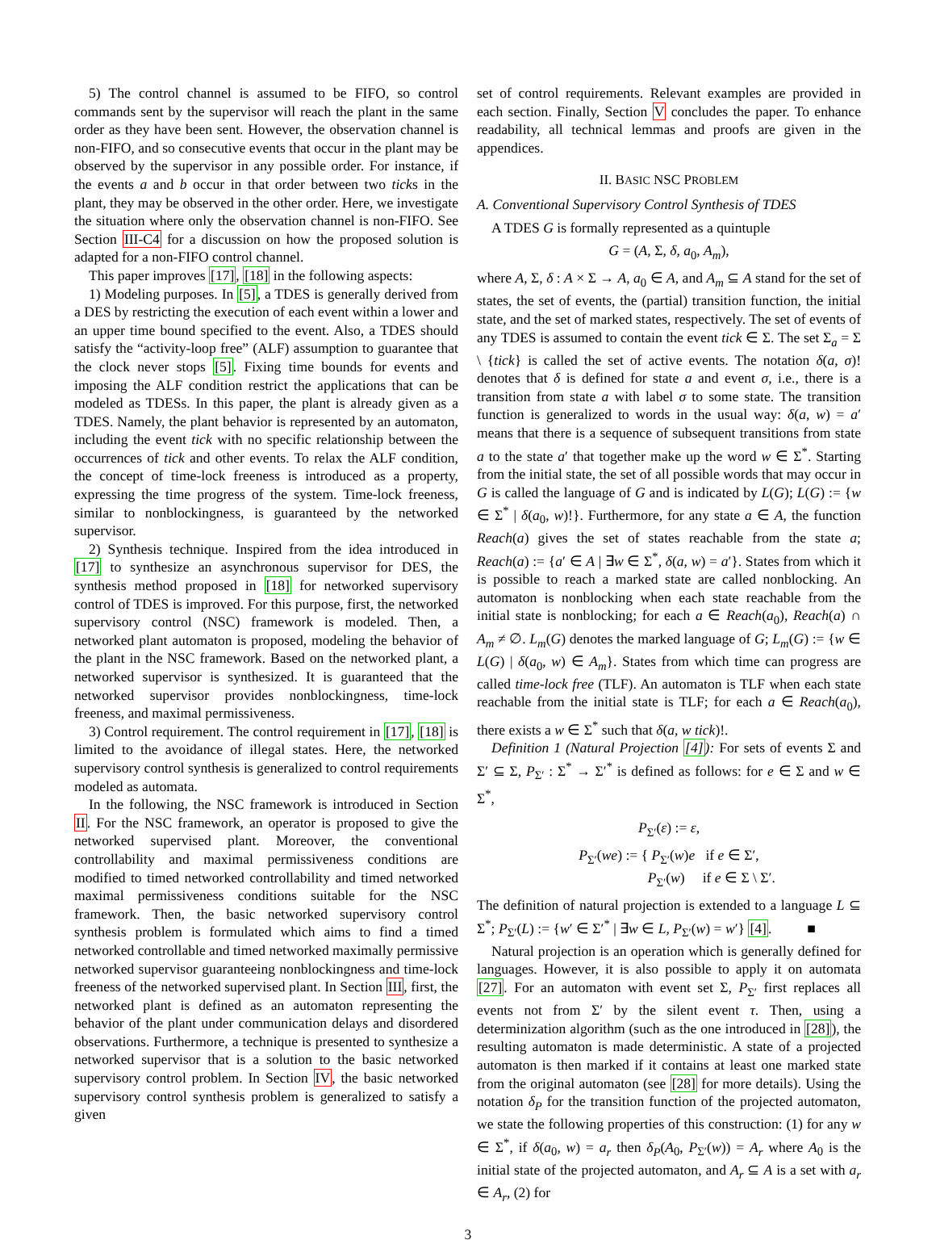5) The control channel is assumed to be FIFO, so control commands sent by the supervisor will reach the plant in the same order as they have been sent. However, the observation channel is non-FIFO, and so consecutive events that occur in the plant may be observed by the supervisor in any possible order. For instance, if the events a and b occur in that order between two ticks in the plant, they may be observed in the other order. Here, we investigate the situation where only the observation channel is non-FIFO. See Section III-C4 for a discussion on how the proposed solution is adapted for a non-FIFO control channel.
This paper improves [17], [18] in the following aspects:
1) Modeling purposes. In [5], a TDES is generally derived from a DES by restricting the execution of each event within a lower and an upper time bound specified to the event. Also, a TDES should satisfy the “activity-loop free” (ALF) assumption to guarantee that the clock never stops [5]. Fixing time bounds for events and imposing the ALF condition restrict the applications that can be modeled as TDESs. In this paper, the plant is already given as a TDES. Namely, the plant behavior is represented by an automaton, including the event tick with no specific relationship between the occurrences of tick and other events. To relax the ALF condition, the concept of time-lock freeness is introduced as a property, expressing the time progress of the system. Time-lock freeness, similar to nonblockingness, is guaranteed by the networked supervisor.
2) Synthesis technique. Inspired from the idea introduced in [17] to synthesize an asynchronous supervisor for DES, the synthesis method proposed in [18] for networked supervisory control of TDES is improved. For this purpose, first, the networked supervisory control (NSC) framework is modeled. Then, a networked plant automaton is proposed, modeling the behavior of the plant in the NSC framework. Based on the networked plant, a networked supervisor is synthesized. It is guaranteed that the networked supervisor provides nonblockingness, time-lock freeness, and maximal permissiveness.
3) Control requirement. The control requirement in [17], [18] is limited to the avoidance of illegal states. Here, the networked supervisory control synthesis is generalized to control requirements modeled as automata.
In the following, the NSC framework is introduced in Section II. For the NSC framework, an operator is proposed to give the networked supervised plant. Moreover, the conventional controllability and maximal permissiveness conditions are modified to timed networked controllability and timed networked maximal permissiveness conditions suitable for the NSC framework. Then, the basic networked supervisory control synthesis problem is formulated which aims to find a timed networked controllable and timed networked maximally permissive networked supervisor guaranteeing nonblockingness and time-lock freeness of the networked supervised plant. In Section III, first, the networked plant is defined as an automaton representing the behavior of the plant under communication delays and disordered observations. Furthermore, a technique is presented to synthesize a networked supervisor that is a solution to the basic networked supervisory control problem. In Section IV, the basic networked supervisory control synthesis problem is generalized to satisfy a given
set of control requirements. Relevant examples are provided in each section. Finally, Section V concludes the paper. To enhance readability, all technical lemmas and proofs are given in the appendices.
II. BASIC NSC PROBLEM
A. Conventional Supervisory Control Synthesis of TDES
A TDES G is formally represented as a quintuple
G = (A, Σ, δ, a<sub>0</sub>, A<sub>m</sub>),
where A, Σ, δ : A × Σ → A, a<sub>0</sub> ∈ A, and A<sub>m</sub> ⊆ A stand for the set of states, the set of events, the (partial) transition function, the initial state, and the set of marked states, respectively. The set of events of any TDES is assumed to contain the event tick ∈ Σ. The set Σ<sub>a</sub> = Σ \ {tick} is called the set of active events. The notation δ(a, σ)! denotes that δ is defined for state a and event σ, i.e., there is a transition from state a with label σ to some state. The transition function is generalized to words in the usual way: δ(a, w) = a′ means that there is a sequence of subsequent transitions from state a to the state a′ that together make up the word w ∈ Σ<sup>*</sup>. Starting from the initial state, the set of all possible words that may occur in G is called the language of G and is indicated by L(G); L(G) := {w ∈ Σ<sup>*</sup> | δ(a<sub>0</sub>, w)!}. Furthermore, for any state a ∈ A, the function Reach(a) gives the set of states reachable from the state a; Reach(a) := {a′ ∈ A | ∃w ∈ Σ<sup>*</sup>, δ(a, w) = a′}. States from which it is possible to reach a marked state are called nonblocking. An automaton is nonblocking when each state reachable from the initial state is nonblocking; for each a ∈ Reach(a<sub>0</sub>), Reach(a) ∩ A<sub>m</sub> ≠ ∅. L<sub>m</sub>(G) denotes the marked language of G; L<sub>m</sub>(G) := {w ∈ L(G) | δ(a<sub>0</sub>, w) ∈ A<sub>m</sub>}. States from which time can progress are called time-lock free (TLF). An automaton is TLF when each state reachable from the initial state is TLF; for each a ∈ Reach(a<sub>0</sub>), there exists a w ∈ Σ<sup>*</sup> such that δ(a, w tick)!.
Definition 1 (Natural Projection [4]): For sets of events Σ and Σ′ ⊆ Σ, P<sub>Σ′</sub> : Σ<sup>*</sup> → Σ′<sup>*</sup> is defined as follows: for e ∈ Σ and w ∈ Σ<sup>*</sup>,
P<sub>Σ′</sub>(ε) := ε,
P<sub>Σ′</sub>(we) := { P<sub>Σ′</sub>(w)e if e ∈ Σ′,
P<sub>Σ′</sub>(w) if e ∈ Σ \ Σ′.
The definition of natural projection is extended to a language L ⊆ Σ<sup>*</sup>; P<sub>Σ′</sub>(L) := {w′ ∈ Σ′<sup>*</sup> | ∃w ∈ L, P<sub>Σ′</sub>(w) = w′} [4]. ■
Natural projection is an operation which is generally defined for languages. However, it is also possible to apply it on automata [27]. For an automaton with event set Σ, P<sub>Σ′</sub> first replaces all events not from Σ′ by the silent event τ. Then, using a determinization algorithm (such as the one introduced in [28]), the resulting automaton is made deterministic. A state of a projected automaton is then marked if it contains at least one marked state from the original automaton (see [28] for more details). Using the notation δ<sub>P</sub> for the transition function of the projected automaton, we state the following properties of this construction: (1) for any w ∈ Σ<sup>*</sup>, if δ(a<sub>0</sub>, w) = a<sub>r</sub> then δ<sub>P</sub>(A<sub>0</sub>, P<sub>Σ′</sub>(w)) = A<sub>r</sub> where A<sub>0</sub> is the initial state of the projected automaton, and A<sub>r</sub> ⊆ A is a set with a<sub>r</sub> ∈ A<sub>r</sub>, (2) for
3